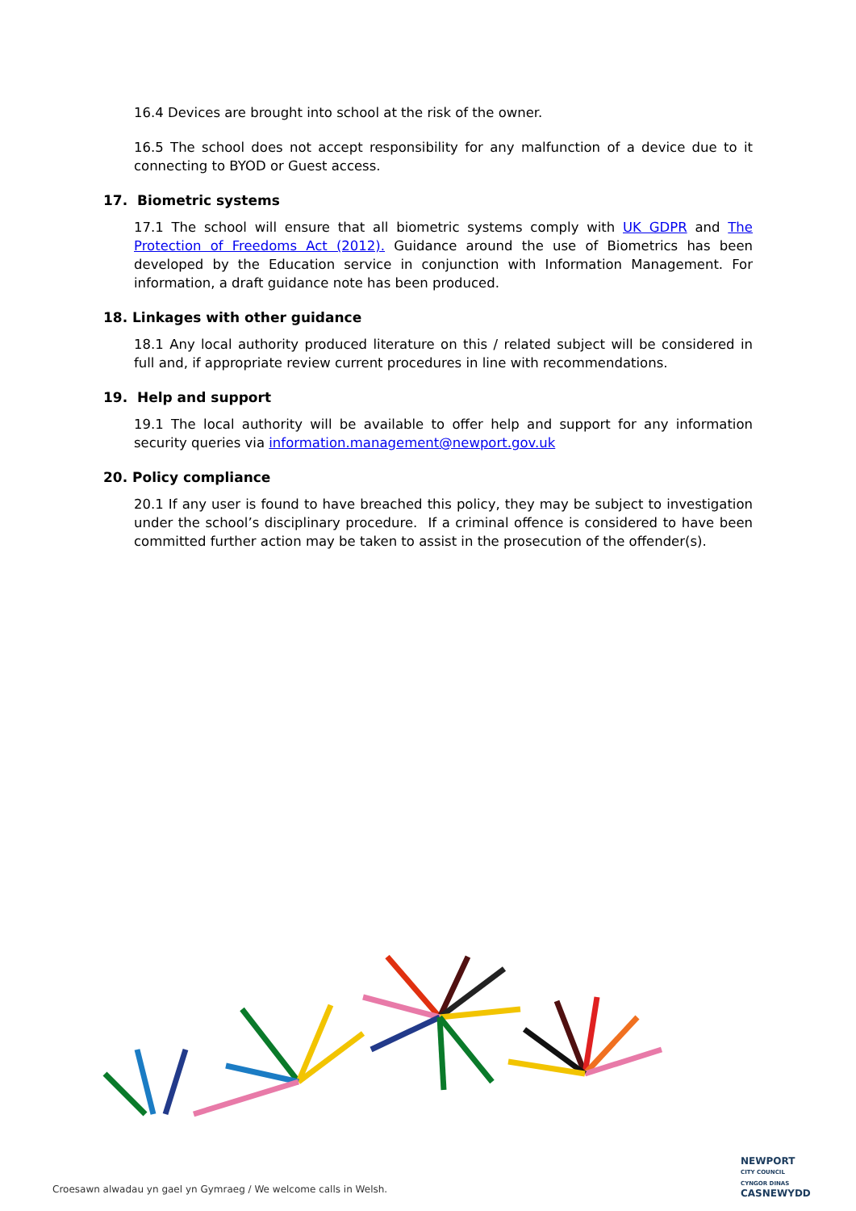16.4 Devices are brought into school at the risk of the owner.
16.5 The school does not accept responsibility for any malfunction of a device due to it connecting to BYOD or Guest access.
17. Biometric systems
17.1 The school will ensure that all biometric systems comply with UK GDPR and The Protection of Freedoms Act (2012). Guidance around the use of Biometrics has been developed by the Education service in conjunction with Information Management. For information, a draft guidance note has been produced.
18. Linkages with other guidance
18.1 Any local authority produced literature on this / related subject will be considered in full and, if appropriate review current procedures in line with recommendations.
19. Help and support
19.1 The local authority will be available to offer help and support for any information security queries via information.management@newport.gov.uk
20. Policy compliance
20.1 If any user is found to have breached this policy, they may be subject to investigation under the school’s disciplinary procedure. If a criminal offence is considered to have been committed further action may be taken to assist in the prosecution of the offender(s).
Croesawn alwadau yn gael yn Gymraeg / We welcome calls in Welsh.
NEWPORT
CITY COUNCIL
CYNGOR DINAS
CASNEWYDD